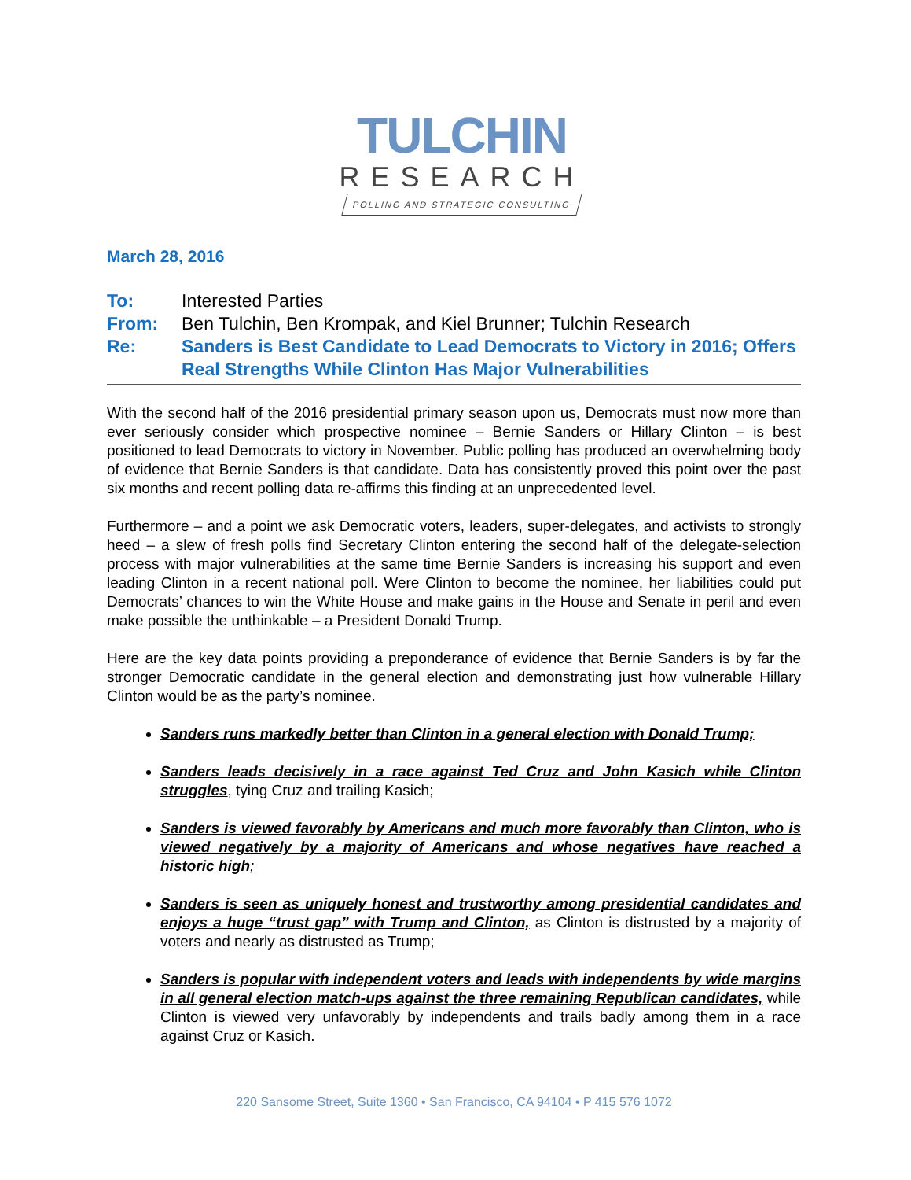TULCHIN
RESEARCH
POLLING AND STRATEGIC CONSULTING
March 28, 2016
To: Interested Parties
From: Ben Tulchin, Ben Krompak, and Kiel Brunner; Tulchin Research
Re: Sanders is Best Candidate to Lead Democrats to Victory in 2016; Offers Real Strengths While Clinton Has Major Vulnerabilities
With the second half of the 2016 presidential primary season upon us, Democrats must now more than ever seriously consider which prospective nominee – Bernie Sanders or Hillary Clinton – is best positioned to lead Democrats to victory in November. Public polling has produced an overwhelming body of evidence that Bernie Sanders is that candidate. Data has consistently proved this point over the past six months and recent polling data re-affirms this finding at an unprecedented level.
Furthermore – and a point we ask Democratic voters, leaders, super-delegates, and activists to strongly heed – a slew of fresh polls find Secretary Clinton entering the second half of the delegate-selection process with major vulnerabilities at the same time Bernie Sanders is increasing his support and even leading Clinton in a recent national poll. Were Clinton to become the nominee, her liabilities could put Democrats’ chances to win the White House and make gains in the House and Senate in peril and even make possible the unthinkable – a President Donald Trump.
Here are the key data points providing a preponderance of evidence that Bernie Sanders is by far the stronger Democratic candidate in the general election and demonstrating just how vulnerable Hillary Clinton would be as the party’s nominee.
Sanders runs markedly better than Clinton in a general election with Donald Trump;
Sanders leads decisively in a race against Ted Cruz and John Kasich while Clinton struggles, tying Cruz and trailing Kasich;
Sanders is viewed favorably by Americans and much more favorably than Clinton, who is viewed negatively by a majority of Americans and whose negatives have reached a historic high;
Sanders is seen as uniquely honest and trustworthy among presidential candidates and enjoys a huge “trust gap” with Trump and Clinton, as Clinton is distrusted by a majority of voters and nearly as distrusted as Trump;
Sanders is popular with independent voters and leads with independents by wide margins in all general election match-ups against the three remaining Republican candidates, while Clinton is viewed very unfavorably by independents and trails badly among them in a race against Cruz or Kasich.
220 Sansome Street, Suite 1360 • San Francisco, CA 94104 • P 415 576 1072